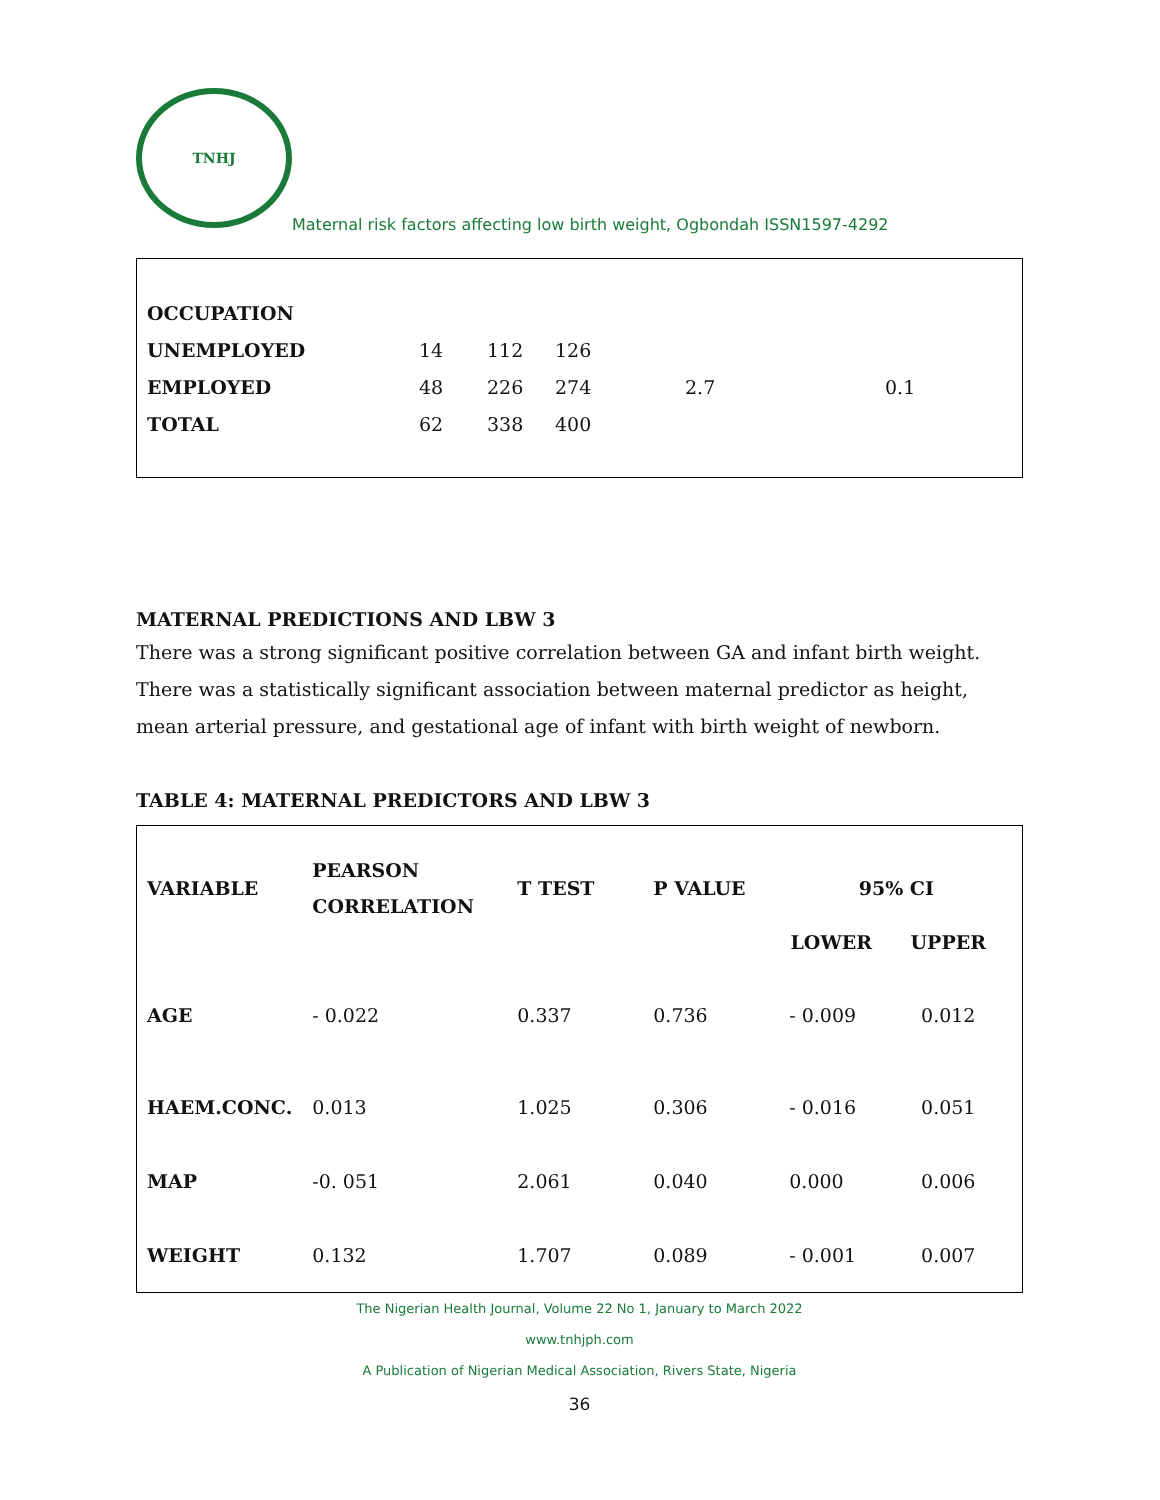TNHJ
Maternal risk factors affecting low birth weight, Ogbondah ISSN1597-4292
| OCCUPATION | | | | | |
| UNEMPLOYED | 14 | 112 | 126 | | |
| EMPLOYED | 48 | 226 | 274 | 2.7 | 0.1 |
| TOTAL | 62 | 338 | 400 | | |
MATERNAL PREDICTIONS AND LBW 3
There was a strong significant positive correlation between GA and infant birth weight. There was a statistically significant association between maternal predictor as height, mean arterial pressure, and gestational age of infant with birth weight of newborn.
TABLE 4: MATERNAL PREDICTORS AND LBW 3
| VARIABLE | PEARSON CORRELATION | T TEST | P VALUE | 95% CI | |
| --- | --- | --- | --- | --- | --- |
| | | | | LOWER | UPPER |
| AGE | - 0.022 | 0.337 | 0.736 | - 0.009 | 0.012 |
| HAEM.CONC. | 0.013 | 1.025 | 0.306 | - 0.016 | 0.051 |
| MAP | -0. 051 | 2.061 | 0.040 | 0.000 | 0.006 |
| WEIGHT | 0.132 | 1.707 | 0.089 | - 0.001 | 0.007 |
The Nigerian Health Journal, Volume 22 No 1, January to March 2022
www.tnhjph.com
A Publication of Nigerian Medical Association, Rivers State, Nigeria
36